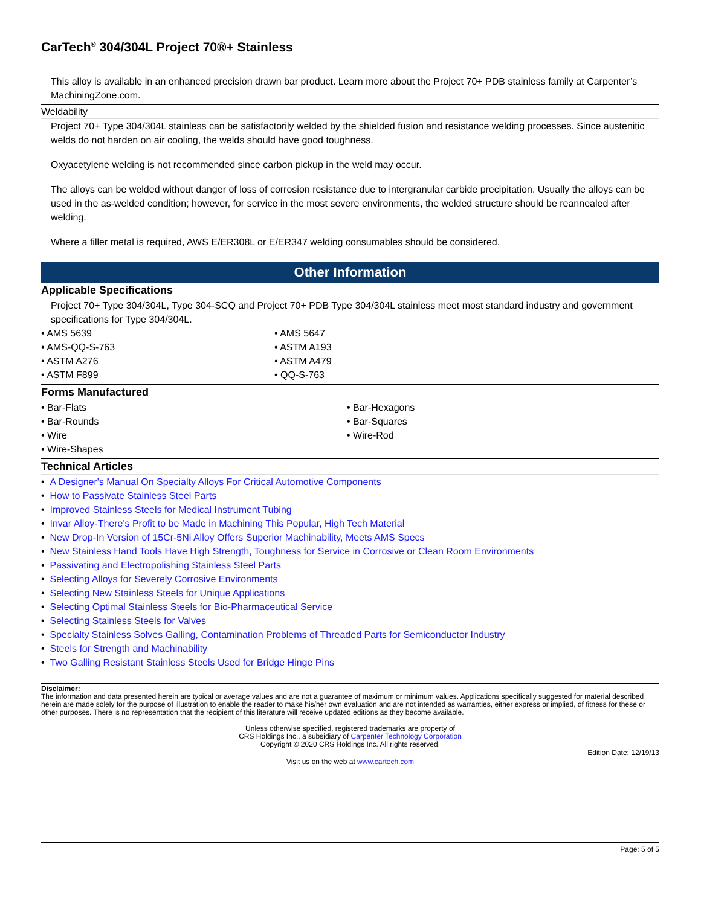CarTech<sup>®</sup> 304/304L Project 70®+ Stainless
This alloy is available in an enhanced precision drawn bar product. Learn more about the Project 70+ PDB stainless family at Carpenter’s MachiningZone.com.
Weldability
Project 70+ Type 304/304L stainless can be satisfactorily welded by the shielded fusion and resistance welding processes. Since austenitic welds do not harden on air cooling, the welds should have good toughness.
Oxyacetylene welding is not recommended since carbon pickup in the weld may occur.
The alloys can be welded without danger of loss of corrosion resistance due to intergranular carbide precipitation. Usually the alloys can be used in the as-welded condition; however, for service in the most severe environments, the welded structure should be reannealed after welding.
Where a filler metal is required, AWS E/ER308L or E/ER347 welding consumables should be considered.
Other Information
Applicable Specifications
Project 70+ Type 304/304L, Type 304-SCQ and Project 70+ PDB Type 304/304L stainless meet most standard industry and government specifications for Type 304/304L.
• AMS 5639
• AMS 5647
• AMS-QQ-S-763
• ASTM A193
• ASTM A276
• ASTM A479
• ASTM F899
• QQ-S-763
Forms Manufactured
• Bar-Flats
• Bar-Hexagons
• Bar-Rounds
• Bar-Squares
• Wire
• Wire-Rod
• Wire-Shapes
Technical Articles
• A Designer's Manual On Specialty Alloys For Critical Automotive Components
• How to Passivate Stainless Steel Parts
• Improved Stainless Steels for Medical Instrument Tubing
• Invar Alloy-There's Profit to be Made in Machining This Popular, High Tech Material
• New Drop-In Version of 15Cr-5Ni Alloy Offers Superior Machinability, Meets AMS Specs
• New Stainless Hand Tools Have High Strength, Toughness for Service in Corrosive or Clean Room Environments
• Passivating and Electropolishing Stainless Steel Parts
• Selecting Alloys for Severely Corrosive Environments
• Selecting New Stainless Steels for Unique Applications
• Selecting Optimal Stainless Steels for Bio-Pharmaceutical Service
• Selecting Stainless Steels for Valves
• Specialty Stainless Solves Galling, Contamination Problems of Threaded Parts for Semiconductor Industry
• Steels for Strength and Machinability
• Two Galling Resistant Stainless Steels Used for Bridge Hinge Pins
Disclaimer:
The information and data presented herein are typical or average values and are not a guarantee of maximum or minimum values. Applications specifically suggested for material described herein are made solely for the purpose of illustration to enable the reader to make his/her own evaluation and are not intended as warranties, either express or implied, of fitness for these or other purposes. There is no representation that the recipient of this literature will receive updated editions as they become available.
Unless otherwise specified, registered trademarks are property of
CRS Holdings Inc., a subsidiary of Carpenter Technology Corporation
Copyright © 2020 CRS Holdings Inc. All rights reserved.
Edition Date: 12/19/13
Visit us on the web at www.cartech.com
Page: 5 of 5